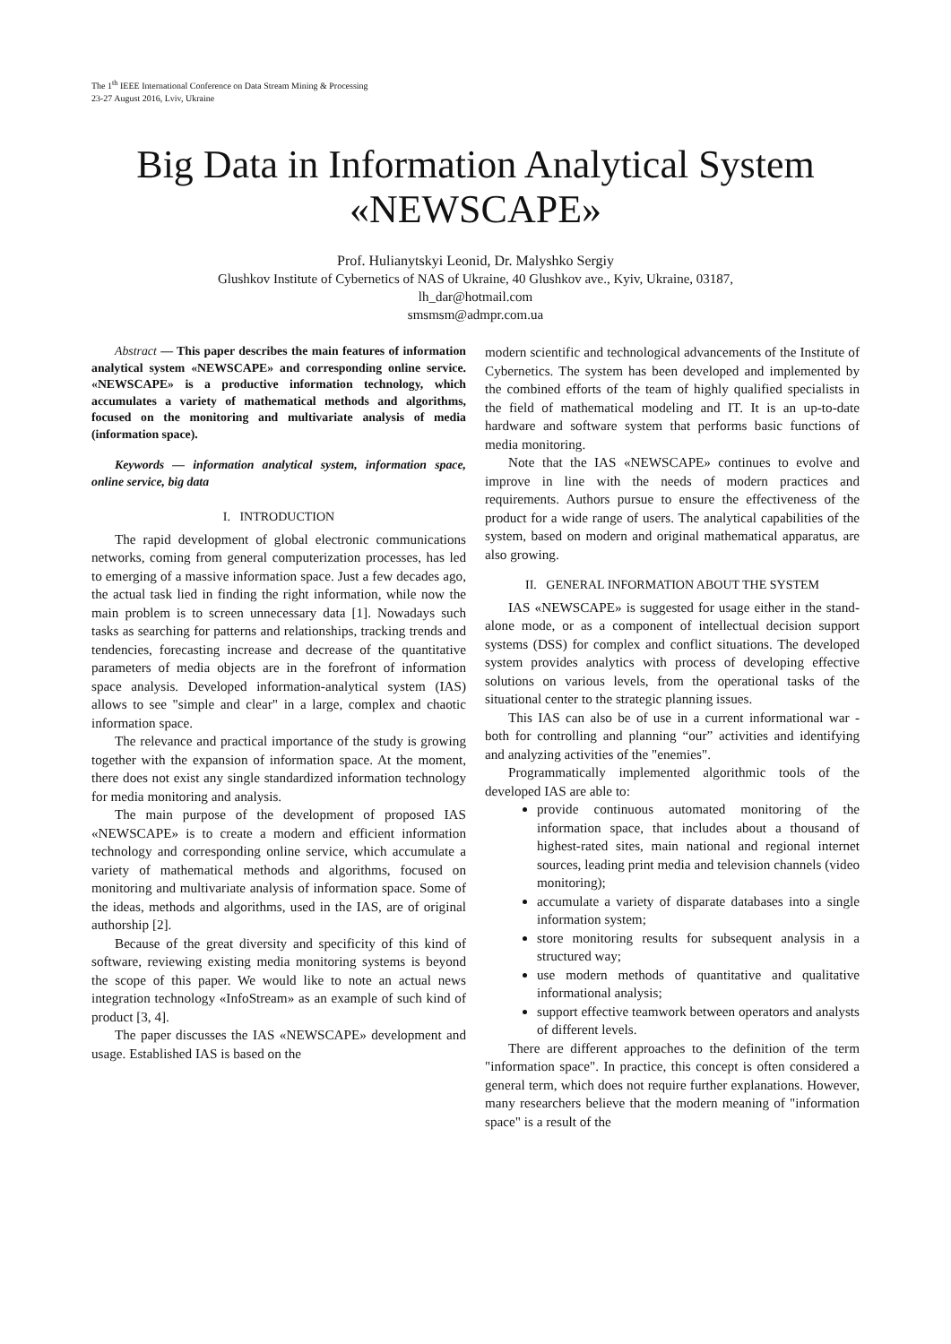The 1<sup>th</sup> IEEE International Conference on Data Stream Mining & Processing
23-27 August 2016, Lviv, Ukraine
Big Data in Information Analytical System «NEWSCAPE»
Prof. Hulianytskyi Leonid, Dr. Malyshko Sergiy
Glushkov Institute of Cybernetics of NAS of Ukraine, 40 Glushkov ave., Kyiv, Ukraine, 03187,
lh_dar@hotmail.com
smsmsm@admpr.com.ua
Abstract — This paper describes the main features of information analytical system «NEWSCAPE» and corresponding online service. «NEWSCAPE» is a productive information technology, which accumulates a variety of mathematical methods and algorithms, focused on the monitoring and multivariate analysis of media (information space).
Keywords — information analytical system, information space, online service, big data
I. INTRODUCTION
The rapid development of global electronic communications networks, coming from general computerization processes, has led to emerging of a massive information space. Just a few decades ago, the actual task lied in finding the right information, while now the main problem is to screen unnecessary data [1]. Nowadays such tasks as searching for patterns and relationships, tracking trends and tendencies, forecasting increase and decrease of the quantitative parameters of media objects are in the forefront of information space analysis. Developed information-analytical system (IAS) allows to see "simple and clear" in a large, complex and chaotic information space.
The relevance and practical importance of the study is growing together with the expansion of information space. At the moment, there does not exist any single standardized information technology for media monitoring and analysis.
The main purpose of the development of proposed IAS «NEWSCAPE» is to create a modern and efficient information technology and corresponding online service, which accumulate a variety of mathematical methods and algorithms, focused on monitoring and multivariate analysis of information space. Some of the ideas, methods and algorithms, used in the IAS, are of original authorship [2].
Because of the great diversity and specificity of this kind of software, reviewing existing media monitoring systems is beyond the scope of this paper. We would like to note an actual news integration technology «InfoStream» as an example of such kind of product [3, 4].
The paper discusses the IAS «NEWSCAPE» development and usage. Established IAS is based on the
modern scientific and technological advancements of the Institute of Cybernetics. The system has been developed and implemented by the combined efforts of the team of highly qualified specialists in the field of mathematical modeling and IT. It is an up-to-date hardware and software system that performs basic functions of media monitoring.
Note that the IAS «NEWSCAPE» continues to evolve and improve in line with the needs of modern practices and requirements. Authors pursue to ensure the effectiveness of the product for a wide range of users. The analytical capabilities of the system, based on modern and original mathematical apparatus, are also growing.
II. GENERAL INFORMATION ABOUT THE SYSTEM
IAS «NEWSCAPE» is suggested for usage either in the stand-alone mode, or as a component of intellectual decision support systems (DSS) for complex and conflict situations. The developed system provides analytics with process of developing effective solutions on various levels, from the operational tasks of the situational center to the strategic planning issues.
This IAS can also be of use in a current informational war - both for controlling and planning “our” activities and identifying and analyzing activities of the "enemies".
Programmatically implemented algorithmic tools of the developed IAS are able to:
provide continuous automated monitoring of the information space, that includes about a thousand of highest-rated sites, main national and regional internet sources, leading print media and television channels (video monitoring);
accumulate a variety of disparate databases into a single information system;
store monitoring results for subsequent analysis in a structured way;
use modern methods of quantitative and qualitative informational analysis;
support effective teamwork between operators and analysts of different levels.
There are different approaches to the definition of the term "information space". In practice, this concept is often considered a general term, which does not require further explanations. However, many researchers believe that the modern meaning of "information space" is a result of the